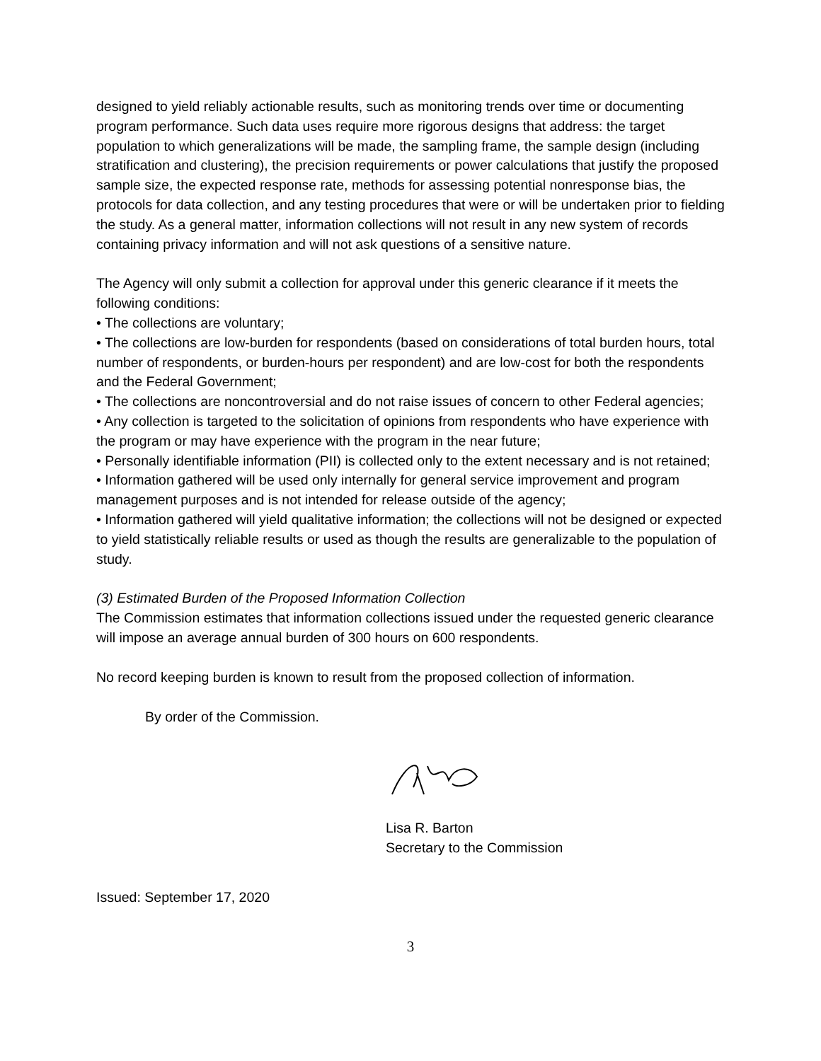designed to yield reliably actionable results, such as monitoring trends over time or documenting program performance. Such data uses require more rigorous designs that address: the target population to which generalizations will be made, the sampling frame, the sample design (including stratification and clustering), the precision requirements or power calculations that justify the proposed sample size, the expected response rate, methods for assessing potential nonresponse bias, the protocols for data collection, and any testing procedures that were or will be undertaken prior to fielding the study. As a general matter, information collections will not result in any new system of records containing privacy information and will not ask questions of a sensitive nature.
The Agency will only submit a collection for approval under this generic clearance if it meets the following conditions:
• The collections are voluntary;
• The collections are low-burden for respondents (based on considerations of total burden hours, total number of respondents, or burden-hours per respondent) and are low-cost for both the respondents and the Federal Government;
• The collections are noncontroversial and do not raise issues of concern to other Federal agencies;
• Any collection is targeted to the solicitation of opinions from respondents who have experience with the program or may have experience with the program in the near future;
• Personally identifiable information (PII) is collected only to the extent necessary and is not retained;
• Information gathered will be used only internally for general service improvement and program management purposes and is not intended for release outside of the agency;
• Information gathered will yield qualitative information; the collections will not be designed or expected to yield statistically reliable results or used as though the results are generalizable to the population of study.
(3) Estimated Burden of the Proposed Information Collection
The Commission estimates that information collections issued under the requested generic clearance will impose an average annual burden of 300 hours on 600 respondents.
No record keeping burden is known to result from the proposed collection of information.
By order of the Commission.
Lisa R. Barton
Secretary to the Commission
Issued: September 17, 2020
3